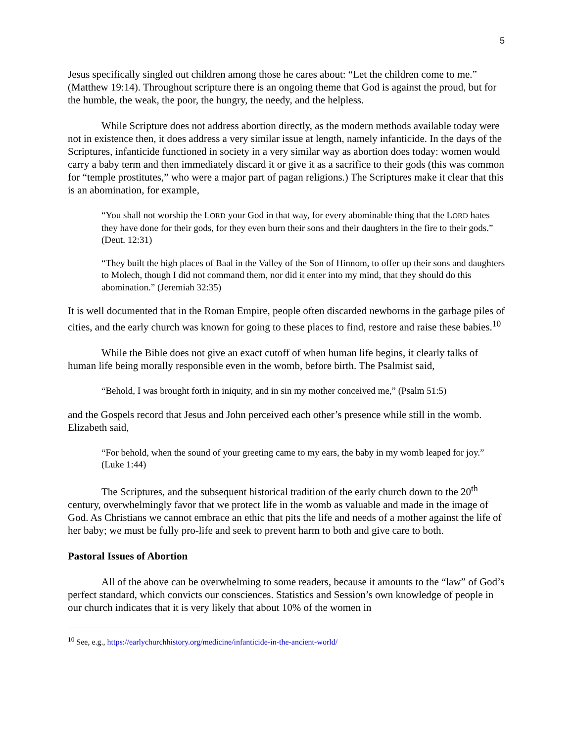5
Jesus specifically singled out children among those he cares about: “Let the children come to me.” (Matthew 19:14). Throughout scripture there is an ongoing theme that God is against the proud, but for the humble, the weak, the poor, the hungry, the needy, and the helpless.
While Scripture does not address abortion directly, as the modern methods available today were not in existence then, it does address a very similar issue at length, namely infanticide. In the days of the Scriptures, infanticide functioned in society in a very similar way as abortion does today: women would carry a baby term and then immediately discard it or give it as a sacrifice to their gods (this was common for “temple prostitutes,” who were a major part of pagan religions.) The Scriptures make it clear that this is an abomination, for example,
“You shall not worship the LORD your God in that way, for every abominable thing that the LORD hates they have done for their gods, for they even burn their sons and their daughters in the fire to their gods.” (Deut. 12:31)
“They built the high places of Baal in the Valley of the Son of Hinnom, to offer up their sons and daughters to Molech, though I did not command them, nor did it enter into my mind, that they should do this abomination.” (Jeremiah 32:35)
It is well documented that in the Roman Empire, people often discarded newborns in the garbage piles of cities, and the early church was known for going to these places to find, restore and raise these babies.<sup>10</sup>
While the Bible does not give an exact cutoff of when human life begins, it clearly talks of human life being morally responsible even in the womb, before birth. The Psalmist said,
“Behold, I was brought forth in iniquity, and in sin my mother conceived me,” (Psalm 51:5)
and the Gospels record that Jesus and John perceived each other’s presence while still in the womb. Elizabeth said,
“For behold, when the sound of your greeting came to my ears, the baby in my womb leaped for joy.” (Luke 1:44)
The Scriptures, and the subsequent historical tradition of the early church down to the 20<sup>th</sup> century, overwhelmingly favor that we protect life in the womb as valuable and made in the image of God. As Christians we cannot embrace an ethic that pits the life and needs of a mother against the life of her baby; we must be fully pro-life and seek to prevent harm to both and give care to both.
Pastoral Issues of Abortion
All of the above can be overwhelming to some readers, because it amounts to the “law” of God’s perfect standard, which convicts our consciences. Statistics and Session’s own knowledge of people in our church indicates that it is very likely that about 10% of the women in
<sup>10</sup> See, e.g., https://earlychurchhistory.org/medicine/infanticide-in-the-ancient-world/